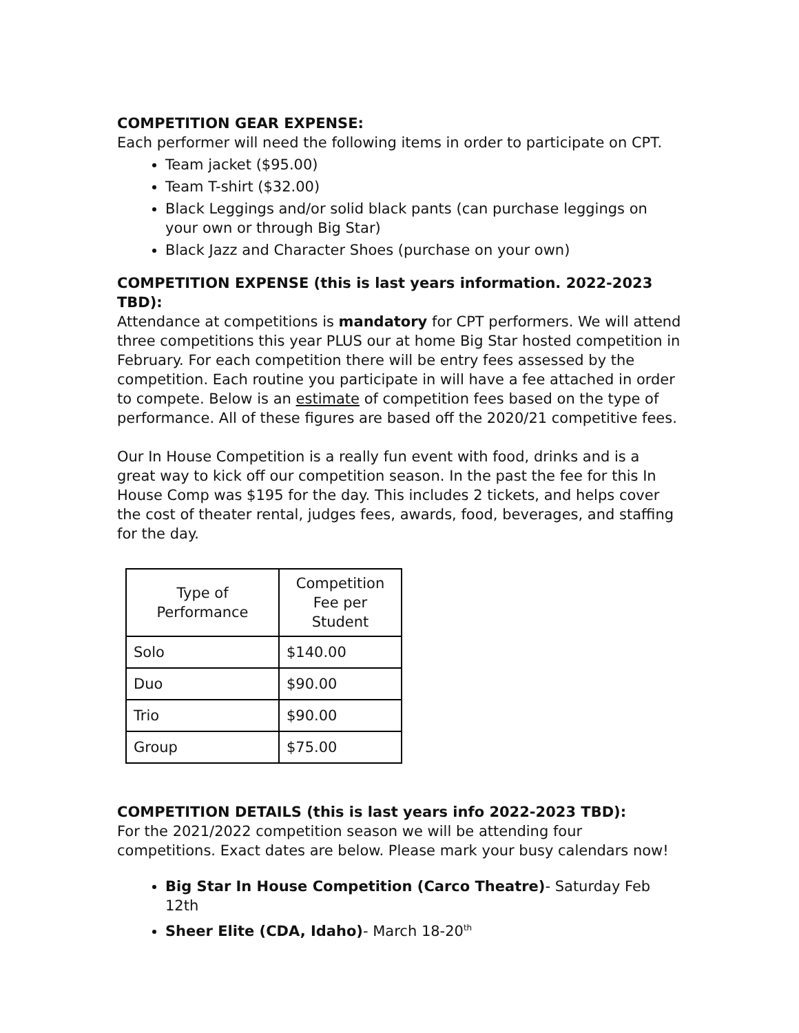COMPETITION GEAR EXPENSE:
Each performer will need the following items in order to participate on CPT.
Team jacket ($95.00)
Team T-shirt ($32.00)
Black Leggings and/or solid black pants (can purchase leggings on your own or through Big Star)
Black Jazz and Character Shoes (purchase on your own)
COMPETITION EXPENSE (this is last years information. 2022-2023 TBD):
Attendance at competitions is mandatory for CPT performers. We will attend three competitions this year PLUS our at home Big Star hosted competition in February. For each competition there will be entry fees assessed by the competition. Each routine you participate in will have a fee attached in order to compete. Below is an estimate of competition fees based on the type of performance. All of these figures are based off the 2020/21 competitive fees.
Our In House Competition is a really fun event with food, drinks and is a great way to kick off our competition season. In the past the fee for this In House Comp was $195 for the day. This includes 2 tickets, and helps cover the cost of theater rental, judges fees, awards, food, beverages, and staffing for the day.
| Type of Performance | Competition Fee per Student |
| --- | --- |
| Solo | $140.00 |
| Duo | $90.00 |
| Trio | $90.00 |
| Group | $75.00 |
COMPETITION DETAILS (this is last years info 2022-2023 TBD):
For the 2021/2022 competition season we will be attending four competitions. Exact dates are below. Please mark your busy calendars now!
Big Star In House Competition (Carco Theatre)- Saturday Feb 12th
Sheer Elite (CDA, Idaho)- March 18-20<sup>th</sup>